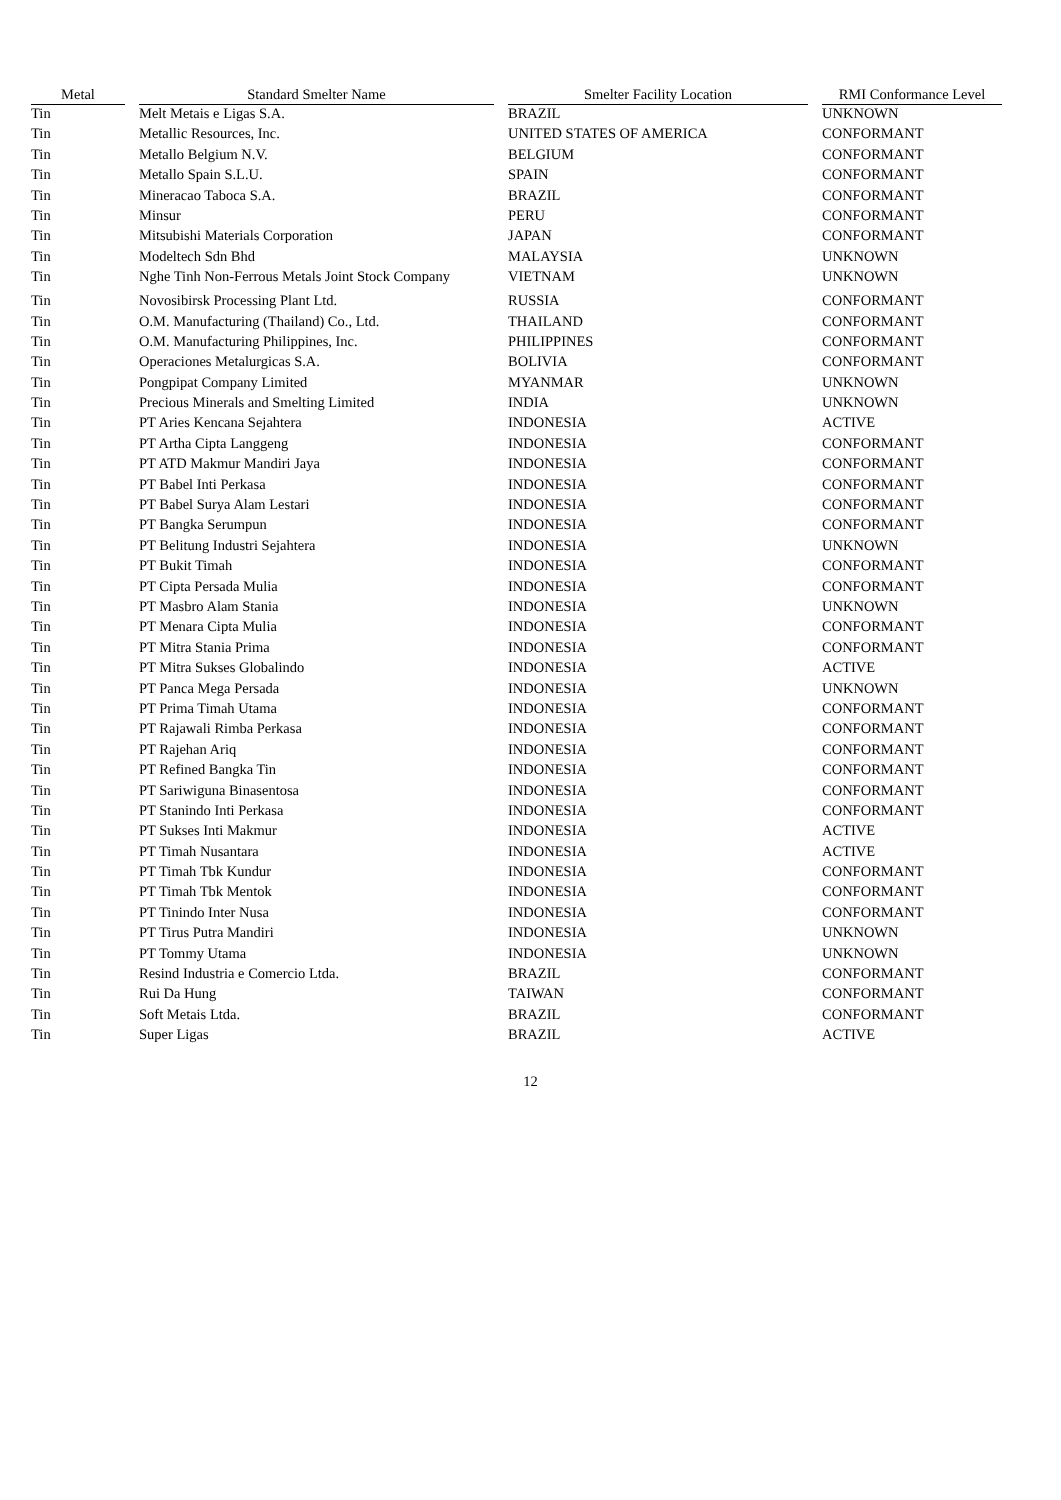| Metal | | Standard Smelter Name | | Smelter Facility Location | | RMI Conformance Level |
| --- | --- | --- | --- | --- | --- | --- |
| Tin | | Melt Metais e Ligas S.A. | | BRAZIL | | UNKNOWN |
| Tin | | Metallic Resources, Inc. | | UNITED STATES OF AMERICA | | CONFORMANT |
| Tin | | Metallo Belgium N.V. | | BELGIUM | | CONFORMANT |
| Tin | | Metallo Spain S.L.U. | | SPAIN | | CONFORMANT |
| Tin | | Mineracao Taboca S.A. | | BRAZIL | | CONFORMANT |
| Tin | | Minsur | | PERU | | CONFORMANT |
| Tin | | Mitsubishi Materials Corporation | | JAPAN | | CONFORMANT |
| Tin | | Modeltech Sdn Bhd | | MALAYSIA | | UNKNOWN |
| Tin | | Nghe Tinh Non-Ferrous Metals Joint Stock Company | | VIETNAM | | UNKNOWN |
| Tin | | Novosibirsk Processing Plant Ltd. | | RUSSIA | | CONFORMANT |
| Tin | | O.M. Manufacturing (Thailand) Co., Ltd. | | THAILAND | | CONFORMANT |
| Tin | | O.M. Manufacturing Philippines, Inc. | | PHILIPPINES | | CONFORMANT |
| Tin | | Operaciones Metalurgicas S.A. | | BOLIVIA | | CONFORMANT |
| Tin | | Pongpipat Company Limited | | MYANMAR | | UNKNOWN |
| Tin | | Precious Minerals and Smelting Limited | | INDIA | | UNKNOWN |
| Tin | | PT Aries Kencana Sejahtera | | INDONESIA | | ACTIVE |
| Tin | | PT Artha Cipta Langgeng | | INDONESIA | | CONFORMANT |
| Tin | | PT ATD Makmur Mandiri Jaya | | INDONESIA | | CONFORMANT |
| Tin | | PT Babel Inti Perkasa | | INDONESIA | | CONFORMANT |
| Tin | | PT Babel Surya Alam Lestari | | INDONESIA | | CONFORMANT |
| Tin | | PT Bangka Serumpun | | INDONESIA | | CONFORMANT |
| Tin | | PT Belitung Industri Sejahtera | | INDONESIA | | UNKNOWN |
| Tin | | PT Bukit Timah | | INDONESIA | | CONFORMANT |
| Tin | | PT Cipta Persada Mulia | | INDONESIA | | CONFORMANT |
| Tin | | PT Masbro Alam Stania | | INDONESIA | | UNKNOWN |
| Tin | | PT Menara Cipta Mulia | | INDONESIA | | CONFORMANT |
| Tin | | PT Mitra Stania Prima | | INDONESIA | | CONFORMANT |
| Tin | | PT Mitra Sukses Globalindo | | INDONESIA | | ACTIVE |
| Tin | | PT Panca Mega Persada | | INDONESIA | | UNKNOWN |
| Tin | | PT Prima Timah Utama | | INDONESIA | | CONFORMANT |
| Tin | | PT Rajawali Rimba Perkasa | | INDONESIA | | CONFORMANT |
| Tin | | PT Rajehan Ariq | | INDONESIA | | CONFORMANT |
| Tin | | PT Refined Bangka Tin | | INDONESIA | | CONFORMANT |
| Tin | | PT Sariwiguna Binasentosa | | INDONESIA | | CONFORMANT |
| Tin | | PT Stanindo Inti Perkasa | | INDONESIA | | CONFORMANT |
| Tin | | PT Sukses Inti Makmur | | INDONESIA | | ACTIVE |
| Tin | | PT Timah Nusantara | | INDONESIA | | ACTIVE |
| Tin | | PT Timah Tbk Kundur | | INDONESIA | | CONFORMANT |
| Tin | | PT Timah Tbk Mentok | | INDONESIA | | CONFORMANT |
| Tin | | PT Tinindo Inter Nusa | | INDONESIA | | CONFORMANT |
| Tin | | PT Tirus Putra Mandiri | | INDONESIA | | UNKNOWN |
| Tin | | PT Tommy Utama | | INDONESIA | | UNKNOWN |
| Tin | | Resind Industria e Comercio Ltda. | | BRAZIL | | CONFORMANT |
| Tin | | Rui Da Hung | | TAIWAN | | CONFORMANT |
| Tin | | Soft Metais Ltda. | | BRAZIL | | CONFORMANT |
| Tin | | Super Ligas | | BRAZIL | | ACTIVE |
12